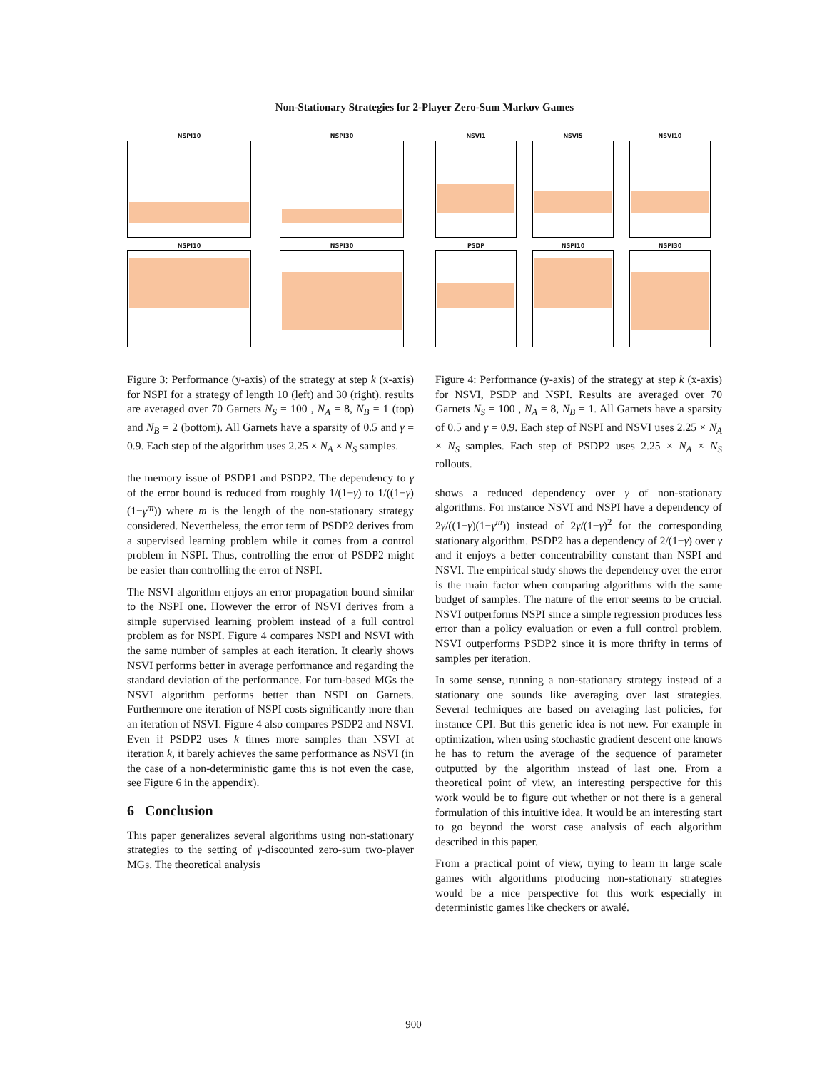Non-Stationary Strategies for 2-Player Zero-Sum Markov Games
NSPI10
NSPI30
NSPI10
NSPI30
Figure 3: Performance (y-axis) of the strategy at step k (x-axis) for NSPI for a strategy of length 10 (left) and 30 (right). results are averaged over 70 Garnets N<sub>S</sub> = 100 , N<sub>A</sub> = 8, N<sub>B</sub> = 1 (top) and N<sub>B</sub> = 2 (bottom). All Garnets have a sparsity of 0.5 and γ = 0.9. Each step of the algorithm uses 2.25 × N<sub>A</sub> × N<sub>S</sub> samples.
the memory issue of PSDP1 and PSDP2. The dependency to γ of the error bound is reduced from roughly 1/(1−γ) to 1/((1−γ)(1−γ<sup>m</sup>)) where m is the length of the non-stationary strategy considered. Nevertheless, the error term of PSDP2 derives from a supervised learning problem while it comes from a control problem in NSPI. Thus, controlling the error of PSDP2 might be easier than controlling the error of NSPI.
The NSVI algorithm enjoys an error propagation bound similar to the NSPI one. However the error of NSVI derives from a simple supervised learning problem instead of a full control problem as for NSPI. Figure 4 compares NSPI and NSVI with the same number of samples at each iteration. It clearly shows NSVI performs better in average performance and regarding the standard deviation of the performance. For turn-based MGs the NSVI algorithm performs better than NSPI on Garnets. Furthermore one iteration of NSPI costs significantly more than an iteration of NSVI. Figure 4 also compares PSDP2 and NSVI. Even if PSDP2 uses k times more samples than NSVI at iteration k, it barely achieves the same performance as NSVI (in the case of a non-deterministic game this is not even the case, see Figure 6 in the appendix).
6 Conclusion
This paper generalizes several algorithms using non-stationary strategies to the setting of γ-discounted zero-sum two-player MGs. The theoretical analysis
NSVI1
NSVI5
NSVI10
PSDP
NSPI10
NSPI30
Figure 4: Performance (y-axis) of the strategy at step k (x-axis) for NSVI, PSDP and NSPI. Results are averaged over 70 Garnets N<sub>S</sub> = 100 , N<sub>A</sub> = 8, N<sub>B</sub> = 1. All Garnets have a sparsity of 0.5 and γ = 0.9. Each step of NSPI and NSVI uses 2.25 × N<sub>A</sub> × N<sub>S</sub> samples. Each step of PSDP2 uses 2.25 × N<sub>A</sub> × N<sub>S</sub> rollouts.
shows a reduced dependency over γ of non-stationary algorithms. For instance NSVI and NSPI have a dependency of 2γ/((1−γ)(1−γ<sup>m</sup>)) instead of 2γ/(1−γ)<sup>2</sup> for the corresponding stationary algorithm. PSDP2 has a dependency of 2/(1−γ) over γ and it enjoys a better concentrability constant than NSPI and NSVI. The empirical study shows the dependency over the error is the main factor when comparing algorithms with the same budget of samples. The nature of the error seems to be crucial. NSVI outperforms NSPI since a simple regression produces less error than a policy evaluation or even a full control problem. NSVI outperforms PSDP2 since it is more thrifty in terms of samples per iteration.
In some sense, running a non-stationary strategy instead of a stationary one sounds like averaging over last strategies. Several techniques are based on averaging last policies, for instance CPI. But this generic idea is not new. For example in optimization, when using stochastic gradient descent one knows he has to return the average of the sequence of parameter outputted by the algorithm instead of last one. From a theoretical point of view, an interesting perspective for this work would be to figure out whether or not there is a general formulation of this intuitive idea. It would be an interesting start to go beyond the worst case analysis of each algorithm described in this paper.
From a practical point of view, trying to learn in large scale games with algorithms producing non-stationary strategies would be a nice perspective for this work especially in deterministic games like checkers or awalé.
900